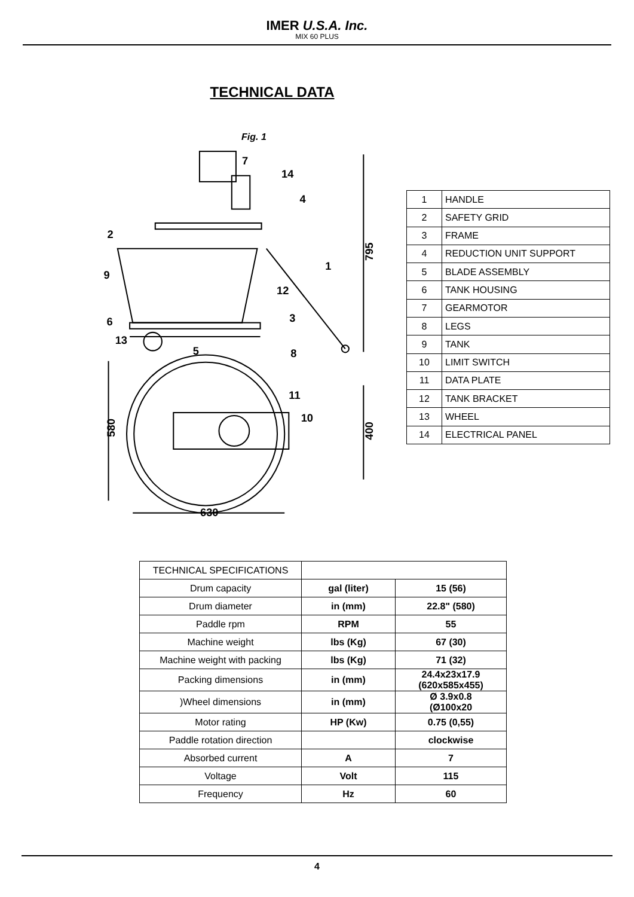IMER U.S.A. Inc.
MIX 60 PLUS
TECHNICAL DATA
Fig. 1
7
14
4
2
9
1
12
6
3
13
5
8
11
10
630
795
580
400
| 1 | HANDLE |
| 2 | SAFETY GRID |
| 3 | FRAME |
| 4 | REDUCTION UNIT SUPPORT |
| 5 | BLADE ASSEMBLY |
| 6 | TANK HOUSING |
| 7 | GEARMOTOR |
| 8 | LEGS |
| 9 | TANK |
| 10 | LIMIT SWITCH |
| 11 | DATA PLATE |
| 12 | TANK BRACKET |
| 13 | WHEEL |
| 14 | ELECTRICAL PANEL |
| TECHNICAL SPECIFICATIONS | | |
| Drum capacity | gal (liter) | 15 (56) |
| Drum diameter | in (mm) | 22.8" (580) |
| Paddle rpm | RPM | 55 |
| Machine weight | lbs (Kg) | 67 (30) |
| Machine weight with packing | lbs (Kg) | 71 (32) |
| Packing dimensions | in (mm) | 24.4x23x17.9 (620x585x455) |
| )Wheel dimensions | in (mm) | Ø 3.9x0.8 (Ø100x20 |
| Motor rating | HP (Kw) | 0.75 (0,55) |
| Paddle rotation direction | | clockwise |
| Absorbed current | A | 7 |
| Voltage | Volt | 115 |
| Frequency | Hz | 60 |
4